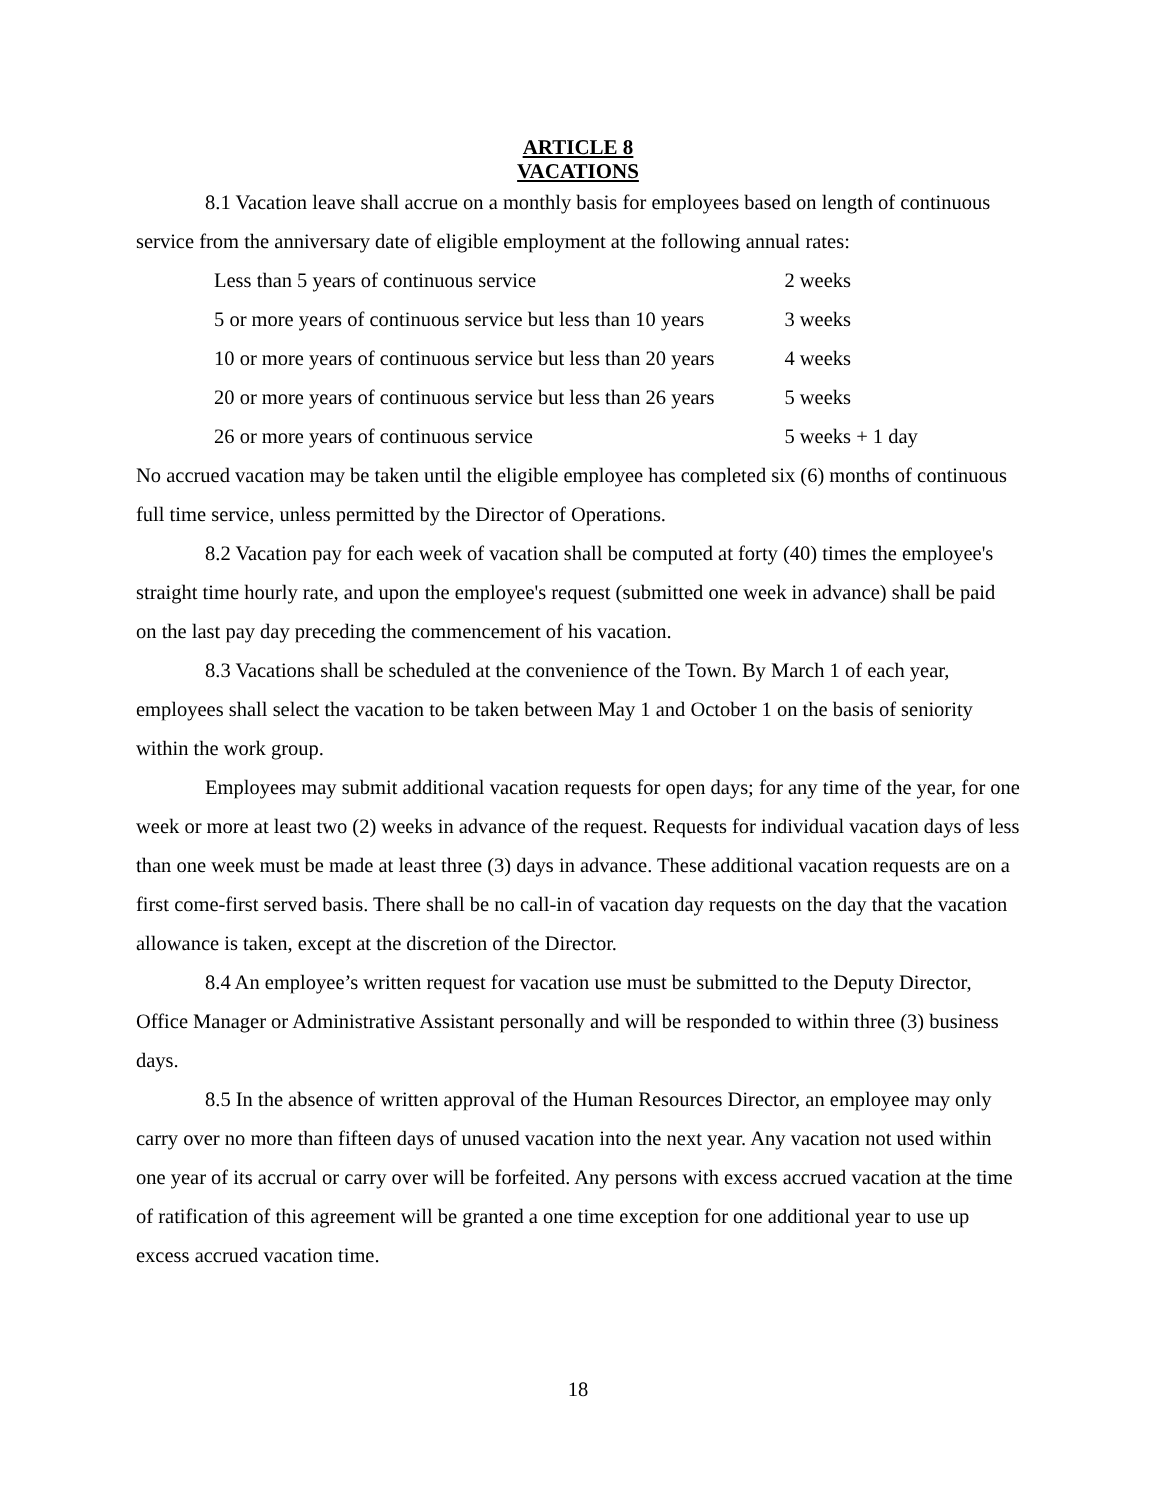ARTICLE 8
VACATIONS
8.1 Vacation leave shall accrue on a monthly basis for employees based on length of continuous service from the anniversary date of eligible employment at the following annual rates:
| Less than 5 years of continuous service | 2 weeks |
| 5 or more years of continuous service but less than 10 years | 3 weeks |
| 10 or more years of continuous service but less than 20 years | 4 weeks |
| 20 or more years of continuous service but less than 26 years | 5 weeks |
| 26 or more years of continuous service | 5 weeks + 1 day |
No accrued vacation may be taken until the eligible employee has completed six (6) months of continuous full time service, unless permitted by the Director of Operations.
8.2 Vacation pay for each week of vacation shall be computed at forty (40) times the employee's straight time hourly rate, and upon the employee's request (submitted one week in advance) shall be paid on the last pay day preceding the commencement of his vacation.
8.3 Vacations shall be scheduled at the convenience of the Town. By March 1 of each year, employees shall select the vacation to be taken between May 1 and October 1 on the basis of seniority within the work group.
Employees may submit additional vacation requests for open days; for any time of the year, for one week or more at least two (2) weeks in advance of the request. Requests for individual vacation days of less than one week must be made at least three (3) days in advance. These additional vacation requests are on a first come-first served basis. There shall be no call-in of vacation day requests on the day that the vacation allowance is taken, except at the discretion of the Director.
8.4 An employee’s written request for vacation use must be submitted to the Deputy Director, Office Manager or Administrative Assistant personally and will be responded to within three (3) business days.
8.5 In the absence of written approval of the Human Resources Director, an employee may only carry over no more than fifteen days of unused vacation into the next year. Any vacation not used within one year of its accrual or carry over will be forfeited. Any persons with excess accrued vacation at the time of ratification of this agreement will be granted a one time exception for one additional year to use up excess accrued vacation time.
18